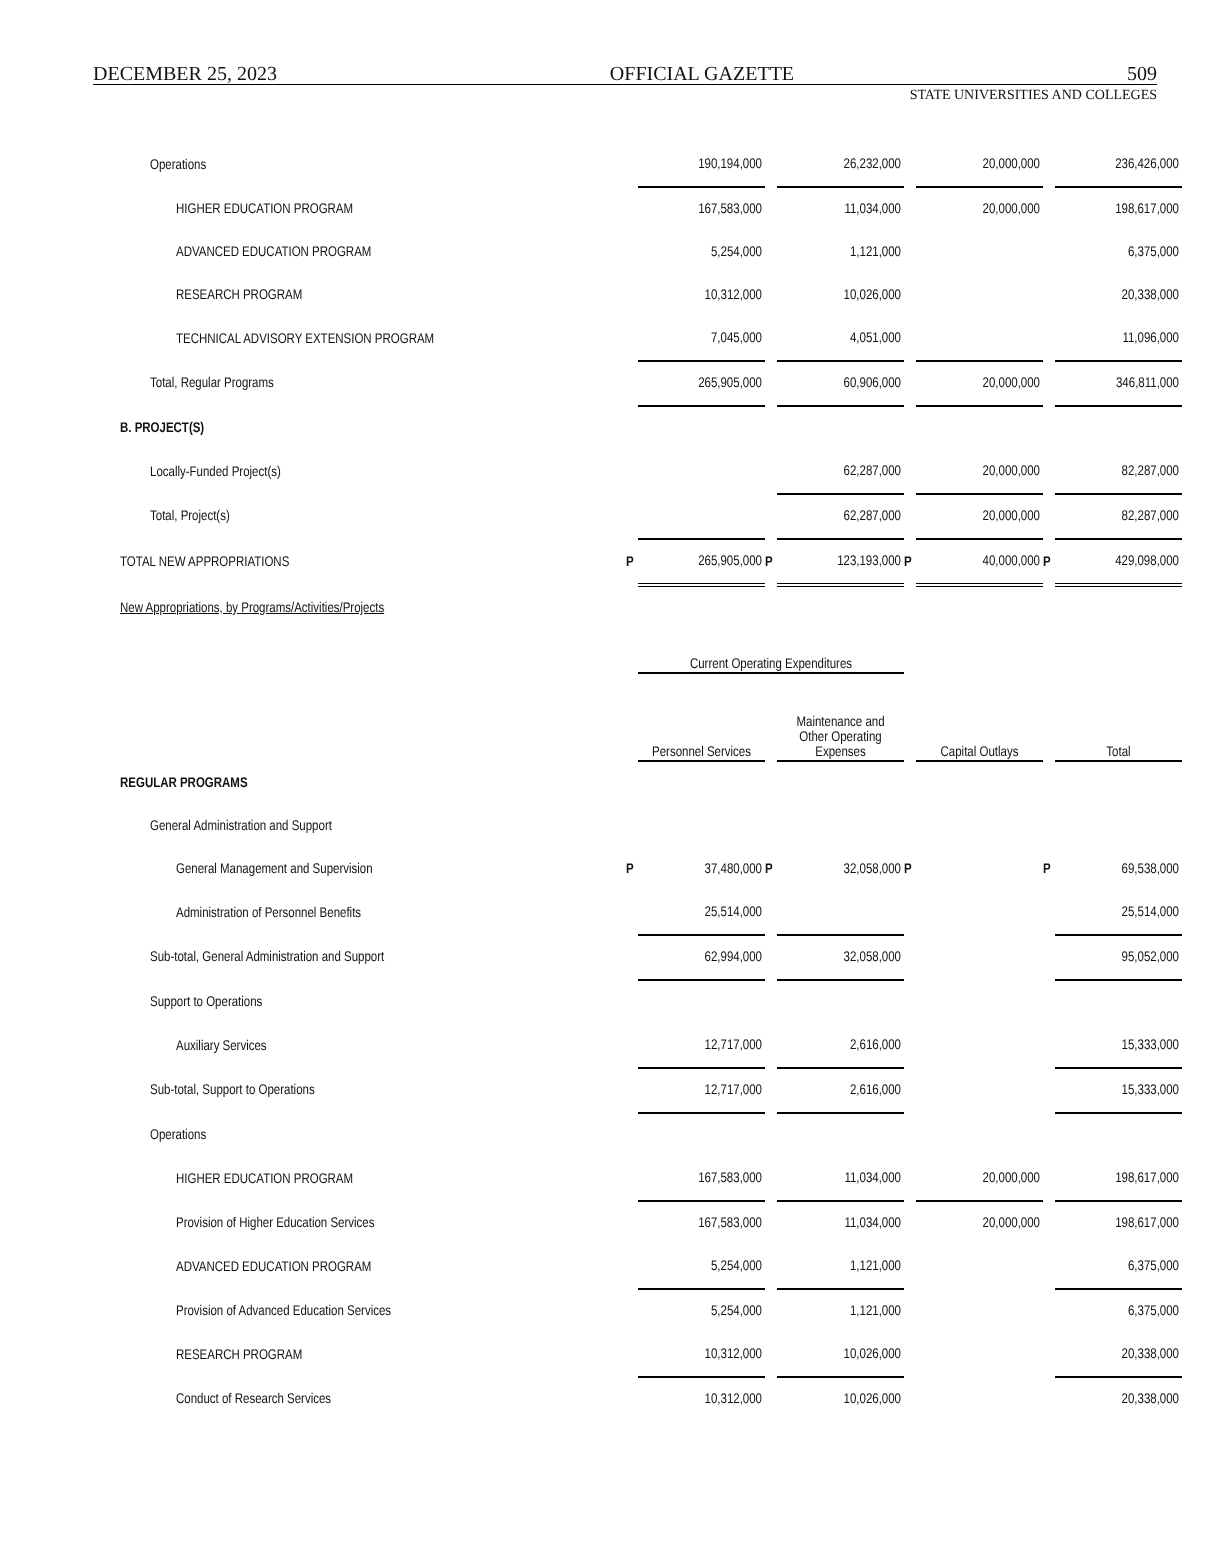DECEMBER 25, 2023 OFFICIAL GAZETTE 509
STATE UNIVERSITIES AND COLLEGES
| Operations | | 190,194,000 | | 26,232,000 | | 20,000,000 | | 236,426,000 |
| HIGHER EDUCATION PROGRAM | | 167,583,000 | | 11,034,000 | | 20,000,000 | | 198,617,000 |
| ADVANCED EDUCATION PROGRAM | | 5,254,000 | | 1,121,000 | | | | 6,375,000 |
| RESEARCH PROGRAM | | 10,312,000 | | 10,026,000 | | | | 20,338,000 |
| TECHNICAL ADVISORY EXTENSION PROGRAM | | 7,045,000 | | 4,051,000 | | | | 11,096,000 |
| Total, Regular Programs | | 265,905,000 | | 60,906,000 | | 20,000,000 | | 346,811,000 |
| B. PROJECT(S) | | | | | | | | |
| Locally-Funded Project(s) | | | | 62,287,000 | | 20,000,000 | | 82,287,000 |
| Total, Project(s) | | | | 62,287,000 | | 20,000,000 | | 82,287,000 |
| TOTAL NEW APPROPRIATIONS | P | 265,905,000 | P | 123,193,000 | P | 40,000,000 | P | 429,098,000 |
| New Appropriations, by Programs/Activities/Projects | | | | | | | | |
| | | Current Operating Expenditures | | | | | | |
| | | Personnel Services | | Maintenance and Other Operating Expenses | | Capital Outlays | | Total |
| REGULAR PROGRAMS | | | | | | | | |
| General Administration and Support | | | | | | | | |
| General Management and Supervision | P | 37,480,000 | P | 32,058,000 | P | | P | 69,538,000 |
| Administration of Personnel Benefits | | 25,514,000 | | | | | | 25,514,000 |
| Sub-total, General Administration and Support | | 62,994,000 | | 32,058,000 | | | | 95,052,000 |
| Support to Operations | | | | | | | | |
| Auxiliary Services | | 12,717,000 | | 2,616,000 | | | | 15,333,000 |
| Sub-total, Support to Operations | | 12,717,000 | | 2,616,000 | | | | 15,333,000 |
| Operations | | | | | | | | |
| HIGHER EDUCATION PROGRAM | | 167,583,000 | | 11,034,000 | | 20,000,000 | | 198,617,000 |
| Provision of Higher Education Services | | 167,583,000 | | 11,034,000 | | 20,000,000 | | 198,617,000 |
| ADVANCED EDUCATION PROGRAM | | 5,254,000 | | 1,121,000 | | | | 6,375,000 |
| Provision of Advanced Education Services | | 5,254,000 | | 1,121,000 | | | | 6,375,000 |
| RESEARCH PROGRAM | | 10,312,000 | | 10,026,000 | | | | 20,338,000 |
| Conduct of Research Services | | 10,312,000 | | 10,026,000 | | | | 20,338,000 |